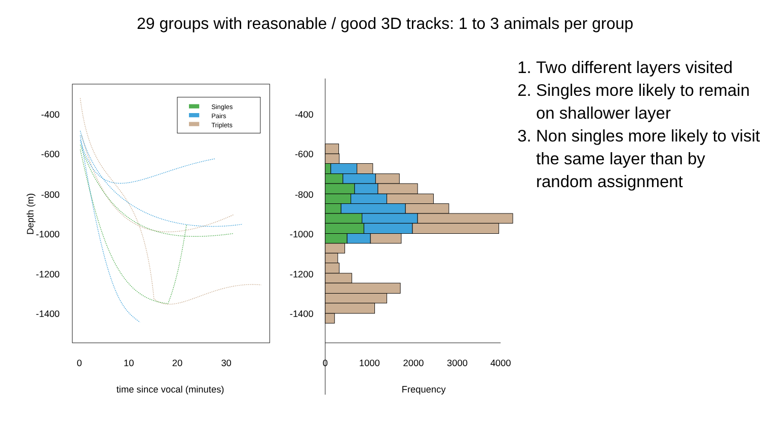29 groups with reasonable / good 3D tracks: 1 to 3 animals per group
-400
-600
-800
-1000
-1200
-1400
-400
-600
-800
-1000
-1200
-1400
0
10
20
30
time since vocal (minutes)
0
1000
2000
3000
4000
Frequency
Depth (m)
Singles
Pairs
Triplets
1. Two different layers visited
2. Singles more likely to remain on shallower layer
3. Non singles more likely to visit the same layer than by random assignment